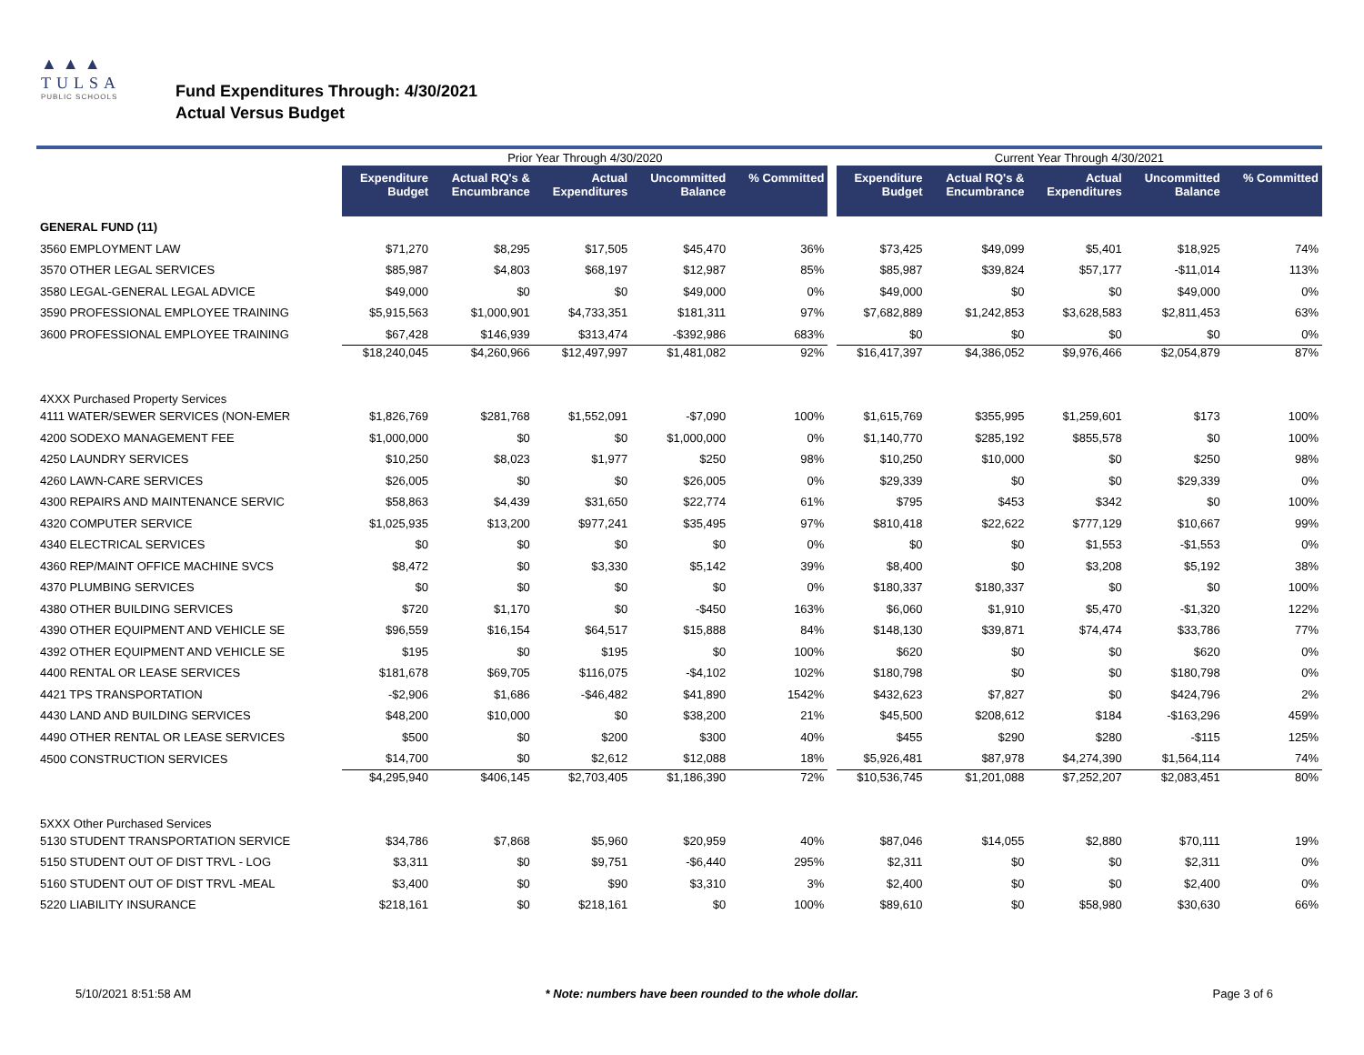▲▲▲
TULSA
PUBLIC SCHOOLS
Fund Expenditures Through: 4/30/2021
Actual Versus Budget
| | Prior Year Through 4/30/2020 | | | | | | Current Year Through 4/30/2021 | | | | |
| --- | --- | --- | --- | --- | --- | --- | --- | --- | --- | --- | --- |
| | Expenditure Budget | Actual RQ's & Encumbrance | Actual Expenditures | Uncommitted Balance | % Committed | | Expenditure Budget | Actual RQ's & Encumbrance | Actual Expenditures | Uncommitted Balance | % Committed |
| GENERAL FUND (11) | | | | | | | | | | | |
| 3560 EMPLOYMENT LAW | $71,270 | $8,295 | $17,505 | $45,470 | 36% | | $73,425 | $49,099 | $5,401 | $18,925 | 74% |
| 3570 OTHER LEGAL SERVICES | $85,987 | $4,803 | $68,197 | $12,987 | 85% | | $85,987 | $39,824 | $57,177 | -$11,014 | 113% |
| 3580 LEGAL-GENERAL LEGAL ADVICE | $49,000 | $0 | $0 | $49,000 | 0% | | $49,000 | $0 | $0 | $49,000 | 0% |
| 3590 PROFESSIONAL EMPLOYEE TRAINING | $5,915,563 | $1,000,901 | $4,733,351 | $181,311 | 97% | | $7,682,889 | $1,242,853 | $3,628,583 | $2,811,453 | 63% |
| 3600 PROFESSIONAL EMPLOYEE TRAINING | $67,428 | $146,939 | $313,474 | -$392,986 | 683% | | $0 | $0 | $0 | $0 | 0% |
| | $18,240,045 | $4,260,966 | $12,497,997 | $1,481,082 | 92% | | $16,417,397 | $4,386,052 | $9,976,466 | $2,054,879 | 87% |
| 4XXX Purchased Property Services | | | | | | | | | | | |
| 4111 WATER/SEWER SERVICES (NON-EMER | $1,826,769 | $281,768 | $1,552,091 | -$7,090 | 100% | | $1,615,769 | $355,995 | $1,259,601 | $173 | 100% |
| 4200 SODEXO MANAGEMENT FEE | $1,000,000 | $0 | $0 | $1,000,000 | 0% | | $1,140,770 | $285,192 | $855,578 | $0 | 100% |
| 4250 LAUNDRY SERVICES | $10,250 | $8,023 | $1,977 | $250 | 98% | | $10,250 | $10,000 | $0 | $250 | 98% |
| 4260 LAWN-CARE SERVICES | $26,005 | $0 | $0 | $26,005 | 0% | | $29,339 | $0 | $0 | $29,339 | 0% |
| 4300 REPAIRS AND MAINTENANCE SERVIC | $58,863 | $4,439 | $31,650 | $22,774 | 61% | | $795 | $453 | $342 | $0 | 100% |
| 4320 COMPUTER SERVICE | $1,025,935 | $13,200 | $977,241 | $35,495 | 97% | | $810,418 | $22,622 | $777,129 | $10,667 | 99% |
| 4340 ELECTRICAL SERVICES | $0 | $0 | $0 | $0 | 0% | | $0 | $0 | $1,553 | -$1,553 | 0% |
| 4360 REP/MAINT OFFICE MACHINE SVCS | $8,472 | $0 | $3,330 | $5,142 | 39% | | $8,400 | $0 | $3,208 | $5,192 | 38% |
| 4370 PLUMBING SERVICES | $0 | $0 | $0 | $0 | 0% | | $180,337 | $180,337 | $0 | $0 | 100% |
| 4380 OTHER BUILDING SERVICES | $720 | $1,170 | $0 | -$450 | 163% | | $6,060 | $1,910 | $5,470 | -$1,320 | 122% |
| 4390 OTHER EQUIPMENT AND VEHICLE SE | $96,559 | $16,154 | $64,517 | $15,888 | 84% | | $148,130 | $39,871 | $74,474 | $33,786 | 77% |
| 4392 OTHER EQUIPMENT AND VEHICLE SE | $195 | $0 | $195 | $0 | 100% | | $620 | $0 | $0 | $620 | 0% |
| 4400 RENTAL OR LEASE SERVICES | $181,678 | $69,705 | $116,075 | -$4,102 | 102% | | $180,798 | $0 | $0 | $180,798 | 0% |
| 4421 TPS TRANSPORTATION | -$2,906 | $1,686 | -$46,482 | $41,890 | 1542% | | $432,623 | $7,827 | $0 | $424,796 | 2% |
| 4430 LAND AND BUILDING SERVICES | $48,200 | $10,000 | $0 | $38,200 | 21% | | $45,500 | $208,612 | $184 | -$163,296 | 459% |
| 4490 OTHER RENTAL OR LEASE SERVICES | $500 | $0 | $200 | $300 | 40% | | $455 | $290 | $280 | -$115 | 125% |
| 4500 CONSTRUCTION SERVICES | $14,700 | $0 | $2,612 | $12,088 | 18% | | $5,926,481 | $87,978 | $4,274,390 | $1,564,114 | 74% |
| | $4,295,940 | $406,145 | $2,703,405 | $1,186,390 | 72% | | $10,536,745 | $1,201,088 | $7,252,207 | $2,083,451 | 80% |
| 5XXX Other Purchased Services | | | | | | | | | | | |
| 5130 STUDENT TRANSPORTATION SERVICE | $34,786 | $7,868 | $5,960 | $20,959 | 40% | | $87,046 | $14,055 | $2,880 | $70,111 | 19% |
| 5150 STUDENT OUT OF DIST TRVL - LOG | $3,311 | $0 | $9,751 | -$6,440 | 295% | | $2,311 | $0 | $0 | $2,311 | 0% |
| 5160 STUDENT OUT OF DIST TRVL -MEAL | $3,400 | $0 | $90 | $3,310 | 3% | | $2,400 | $0 | $0 | $2,400 | 0% |
| 5220 LIABILITY INSURANCE | $218,161 | $0 | $218,161 | $0 | 100% | | $89,610 | $0 | $58,980 | $30,630 | 66% |
5/10/2021 8:51:58 AM * Note: numbers have been rounded to the whole dollar. Page 3 of 6